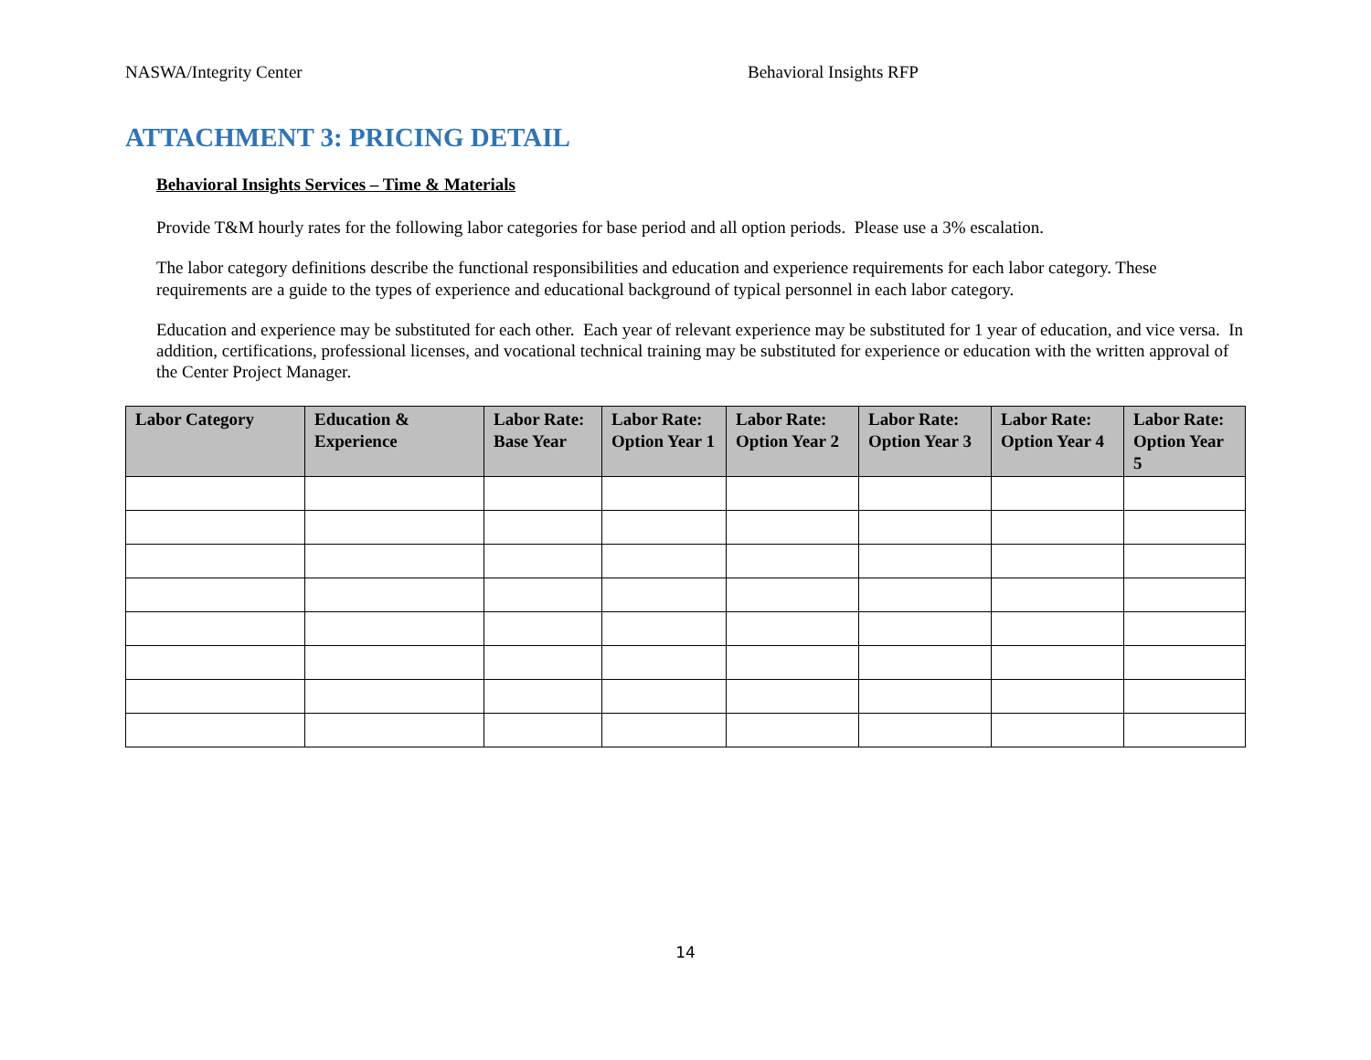NASWA/Integrity Center Behavioral Insights RFP
ATTACHMENT 3: PRICING DETAIL
Behavioral Insights Services – Time & Materials
Provide T&M hourly rates for the following labor categories for base period and all option periods. Please use a 3% escalation.
The labor category definitions describe the functional responsibilities and education and experience requirements for each labor category. These requirements are a guide to the types of experience and educational background of typical personnel in each labor category.
Education and experience may be substituted for each other. Each year of relevant experience may be substituted for 1 year of education, and vice versa. In addition, certifications, professional licenses, and vocational technical training may be substituted for experience or education with the written approval of the Center Project Manager.
| Labor Category | Education & Experience | Labor Rate: Base Year | Labor Rate: Option Year 1 | Labor Rate: Option Year 2 | Labor Rate: Option Year 3 | Labor Rate: Option Year 4 | Labor Rate: Option Year 5 |
| --- | --- | --- | --- | --- | --- | --- | --- |
14